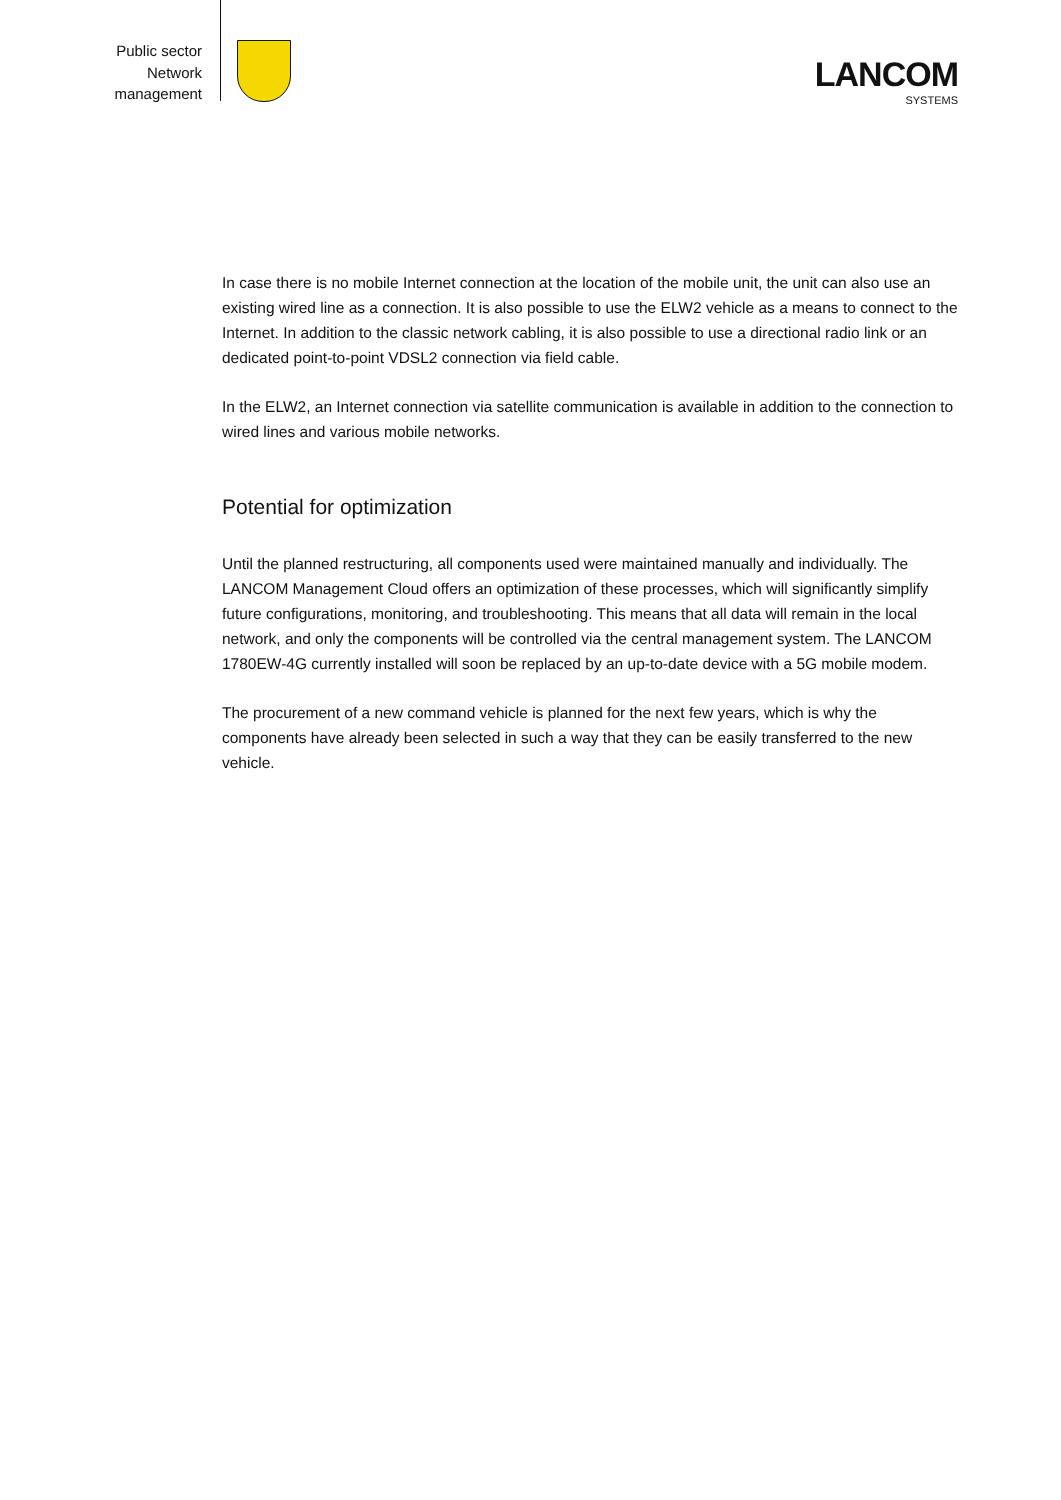Public sector
Network
management
LANCOM
SYSTEMS
In case there is no mobile Internet connection at the location of the mobile unit, the unit can also use an existing wired line as a connection. It is also possible to use the ELW2 vehicle as a means to connect to the Internet. In addition to the classic network cabling, it is also possible to use a directional radio link or an dedicated point-to-point VDSL2 connection via field cable.
In the ELW2, an Internet connection via satellite communication is available in addition to the connection to wired lines and various mobile networks.
Potential for optimization
Until the planned restructuring, all components used were maintained manually and individually. The LANCOM Management Cloud offers an optimization of these processes, which will significantly simplify future configurations, monitoring, and troubleshooting. This means that all data will remain in the local network, and only the components will be controlled via the central management system. The LANCOM 1780EW-4G currently installed will soon be replaced by an up-to-date device with a 5G mobile modem.
The procurement of a new command vehicle is planned for the next few years, which is why the components have already been selected in such a way that they can be easily transferred to the new vehicle.